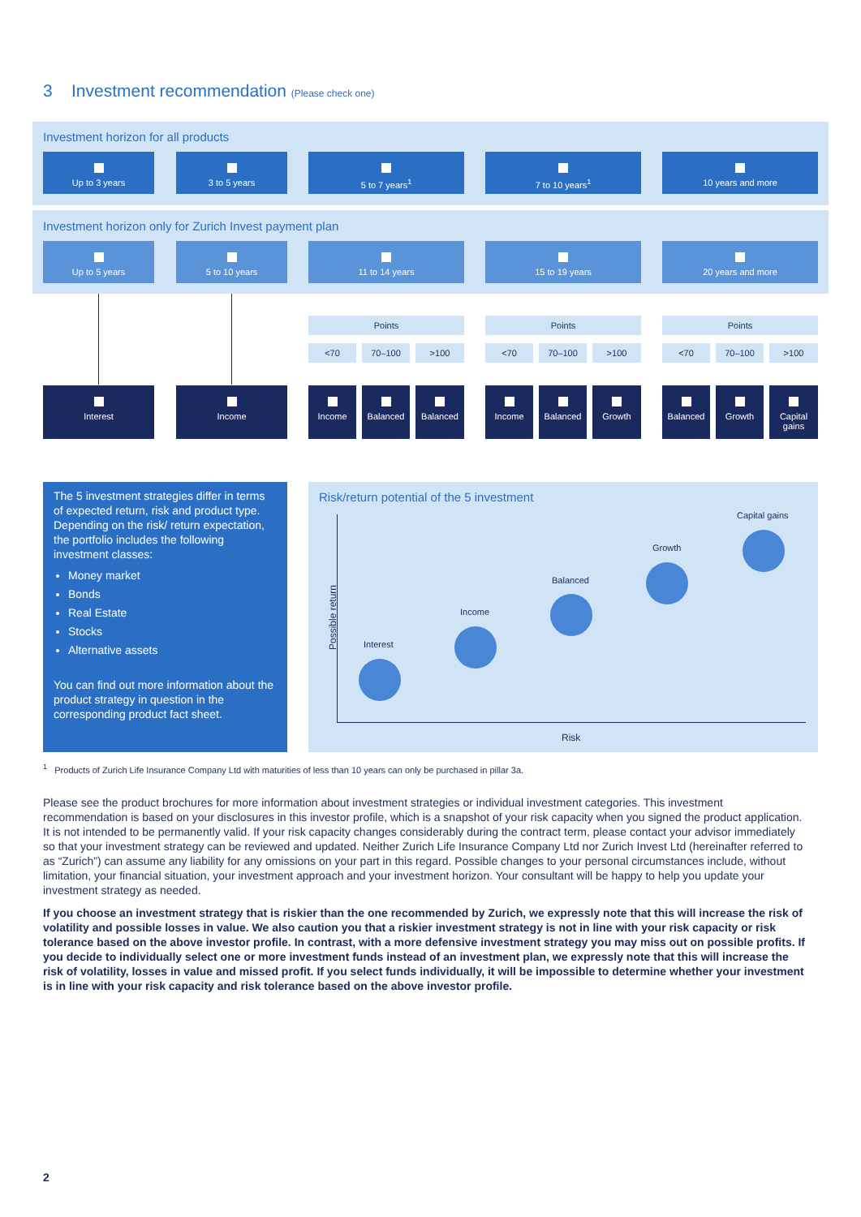3 Investment recommendation (Please check one)
Investment horizon for all products
Up to 3 years 3 to 5 years 5 to 7 years<sup>1</sup> 7 to 10 years<sup>1</sup> 10 years and more
Investment horizon only for Zurich Invest payment plan
Up to 5 years 5 to 10 years 11 to 14 years 15 to 19 years 20 years and more
Points Points Points
<70 70–100 >100 <70 70–100 >100 <70 70–100 >100
Interest Income Income Balanced Balanced Income Balanced Growth Balanced Growth
Capital gains
The 5 investment strategies differ in terms of expected return, risk and product type. Depending on the risk/ return expectation, the portfolio includes the following investment classes:
Money market
Bonds
Real Estate
Stocks
Alternative assets
You can find out more information about the product strategy in question in the corresponding product fact sheet.
Risk/return potential of the 5 investment
Possible return
Risk
Interest
Income
Balanced
Growth
Capital gains
<sup>1</sup> Products of Zurich Life Insurance Company Ltd with maturities of less than 10 years can only be purchased in pillar 3a.
Please see the product brochures for more information about investment strategies or individual investment categories. This investment recommendation is based on your disclosures in this investor profile, which is a snapshot of your risk capacity when you signed the product application. It is not intended to be permanently valid. If your risk capacity changes considerably during the contract term, please contact your advisor immediately so that your investment strategy can be reviewed and updated. Neither Zurich Life Insurance Company Ltd nor Zurich Invest Ltd (hereinafter referred to as “Zurich”) can assume any liability for any omissions on your part in this regard. Possible changes to your personal circumstances include, without limitation, your financial situation, your investment approach and your investment horizon. Your consultant will be happy to help you update your investment strategy as needed.
If you choose an investment strategy that is riskier than the one recommended by Zurich, we expressly note that this will increase the risk of volatility and possible losses in value. We also caution you that a riskier investment strategy is not in line with your risk capacity or risk tolerance based on the above investor profile. In contrast, with a more defensive investment strategy you may miss out on possible profits. If you decide to individually select one or more investment funds instead of an investment plan, we expressly note that this will increase the risk of volatility, losses in value and missed profit. If you select funds individually, it will be impossible to determine whether your investment is in line with your risk capacity and risk tolerance based on the above investor profile.
2